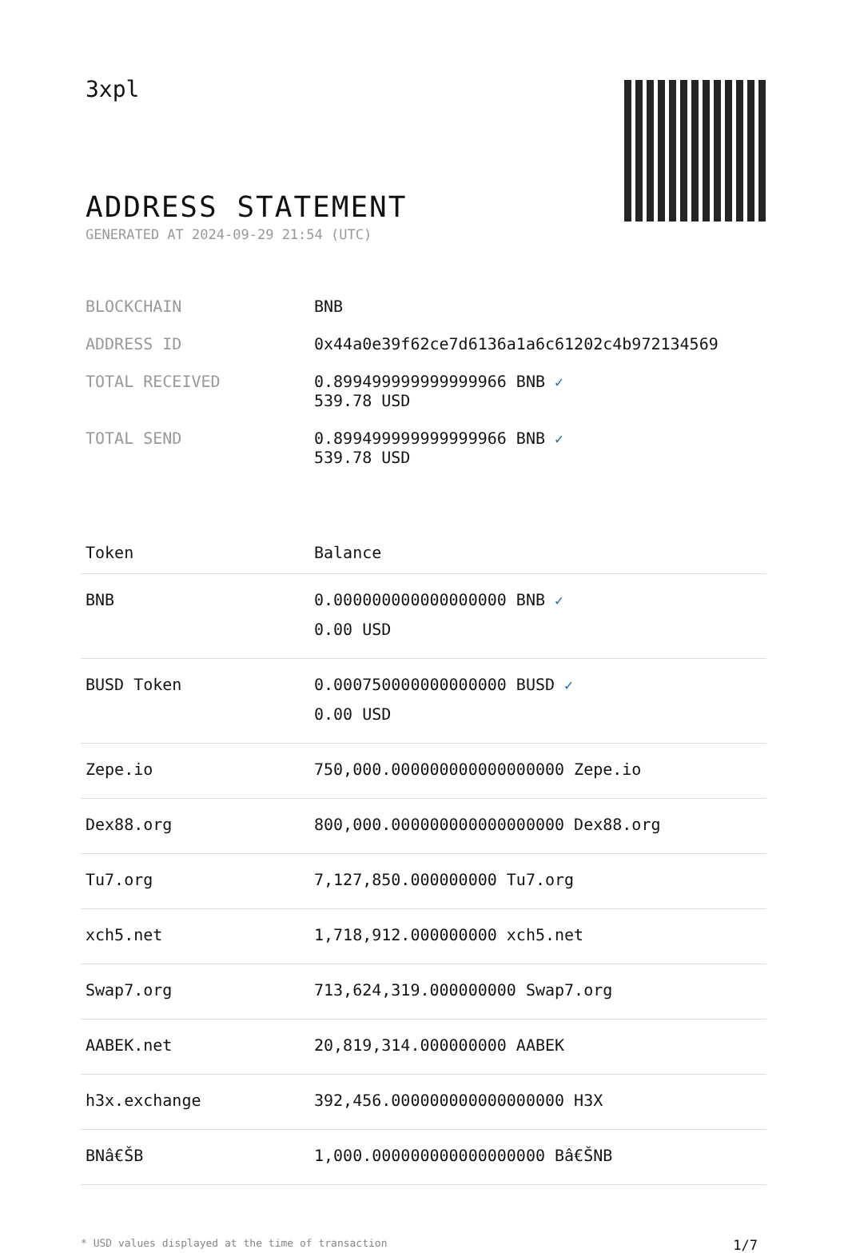3xpl
ADDRESS STATEMENT
GENERATED AT 2024-09-29 21:54 (UTC)
| BLOCKCHAIN | BNB |
| ADDRESS ID | 0x44a0e39f62ce7d6136a1a6c61202c4b972134569 |
| TOTAL RECEIVED | 0.899499999999999966 BNB ✓ 539.78 USD |
| TOTAL SEND | 0.899499999999999966 BNB ✓ 539.78 USD |
| Token | Balance |
| --- | --- |
| BNB | 0.000000000000000000 BNB ✓ 0.00 USD |
| BUSD Token | 0.000750000000000000 BUSD ✓ 0.00 USD |
| Zepe.io | 750,000.000000000000000000 Zepe.io |
| Dex88.org | 800,000.000000000000000000 Dex88.org |
| Tu7.org | 7,127,850.000000000 Tu7.org |
| xch5.net | 1,718,912.000000000 xch5.net |
| Swap7.org | 713,624,319.000000000 Swap7.org |
| AABEK.net | 20,819,314.000000000 AABEK |
| h3x.exchange | 392,456.000000000000000000 H3X |
| BNâ€ŠB | 1,000.000000000000000000 Bâ€ŠNB |
* USD values displayed at the time of transaction 1/7